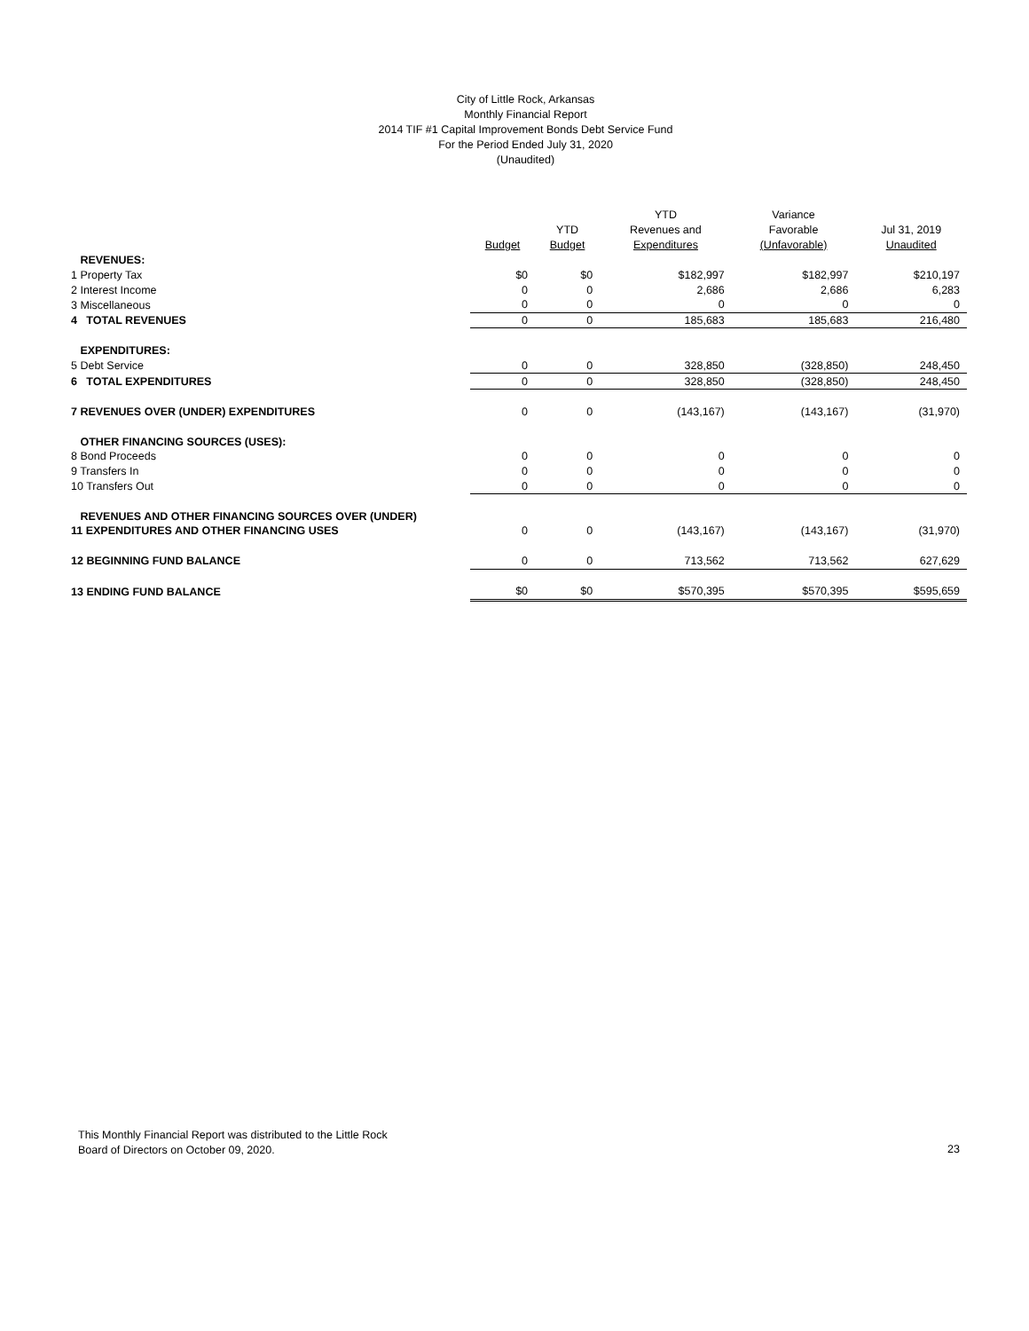City of Little Rock, Arkansas
Monthly Financial Report
2014 TIF #1 Capital Improvement Bonds Debt Service Fund
For the Period Ended July 31, 2020
(Unaudited)
| | Budget | YTD Budget | YTD Revenues and Expenditures | Variance Favorable (Unfavorable) | Jul 31, 2019 Unaudited |
| --- | --- | --- | --- | --- | --- |
| REVENUES: | | | | | |
| 1 Property Tax | $0 | $0 | $182,997 | $182,997 | $210,197 |
| 2 Interest Income | 0 | 0 | 2,686 | 2,686 | 6,283 |
| 3 Miscellaneous | 0 | 0 | 0 | 0 | 0 |
| 4 TOTAL REVENUES | 0 | 0 | 185,683 | 185,683 | 216,480 |
| EXPENDITURES: | | | | | |
| 5 Debt Service | 0 | 0 | 328,850 | (328,850) | 248,450 |
| 6 TOTAL EXPENDITURES | 0 | 0 | 328,850 | (328,850) | 248,450 |
| 7 REVENUES OVER (UNDER) EXPENDITURES | 0 | 0 | (143,167) | (143,167) | (31,970) |
| OTHER FINANCING SOURCES (USES): | | | | | |
| 8 Bond Proceeds | 0 | 0 | 0 | 0 | 0 |
| 9 Transfers In | 0 | 0 | 0 | 0 | 0 |
| 10 Transfers Out | 0 | 0 | 0 | 0 | 0 |
| REVENUES AND OTHER FINANCING SOURCES OVER (UNDER) | | | | | |
| 11 EXPENDITURES AND OTHER FINANCING USES | 0 | 0 | (143,167) | (143,167) | (31,970) |
| 12 BEGINNING FUND BALANCE | 0 | 0 | 713,562 | 713,562 | 627,629 |
| 13 ENDING FUND BALANCE | $0 | $0 | $570,395 | $570,395 | $595,659 |
This Monthly Financial Report was distributed to the Little Rock
Board of Directors on October 09, 2020.
23